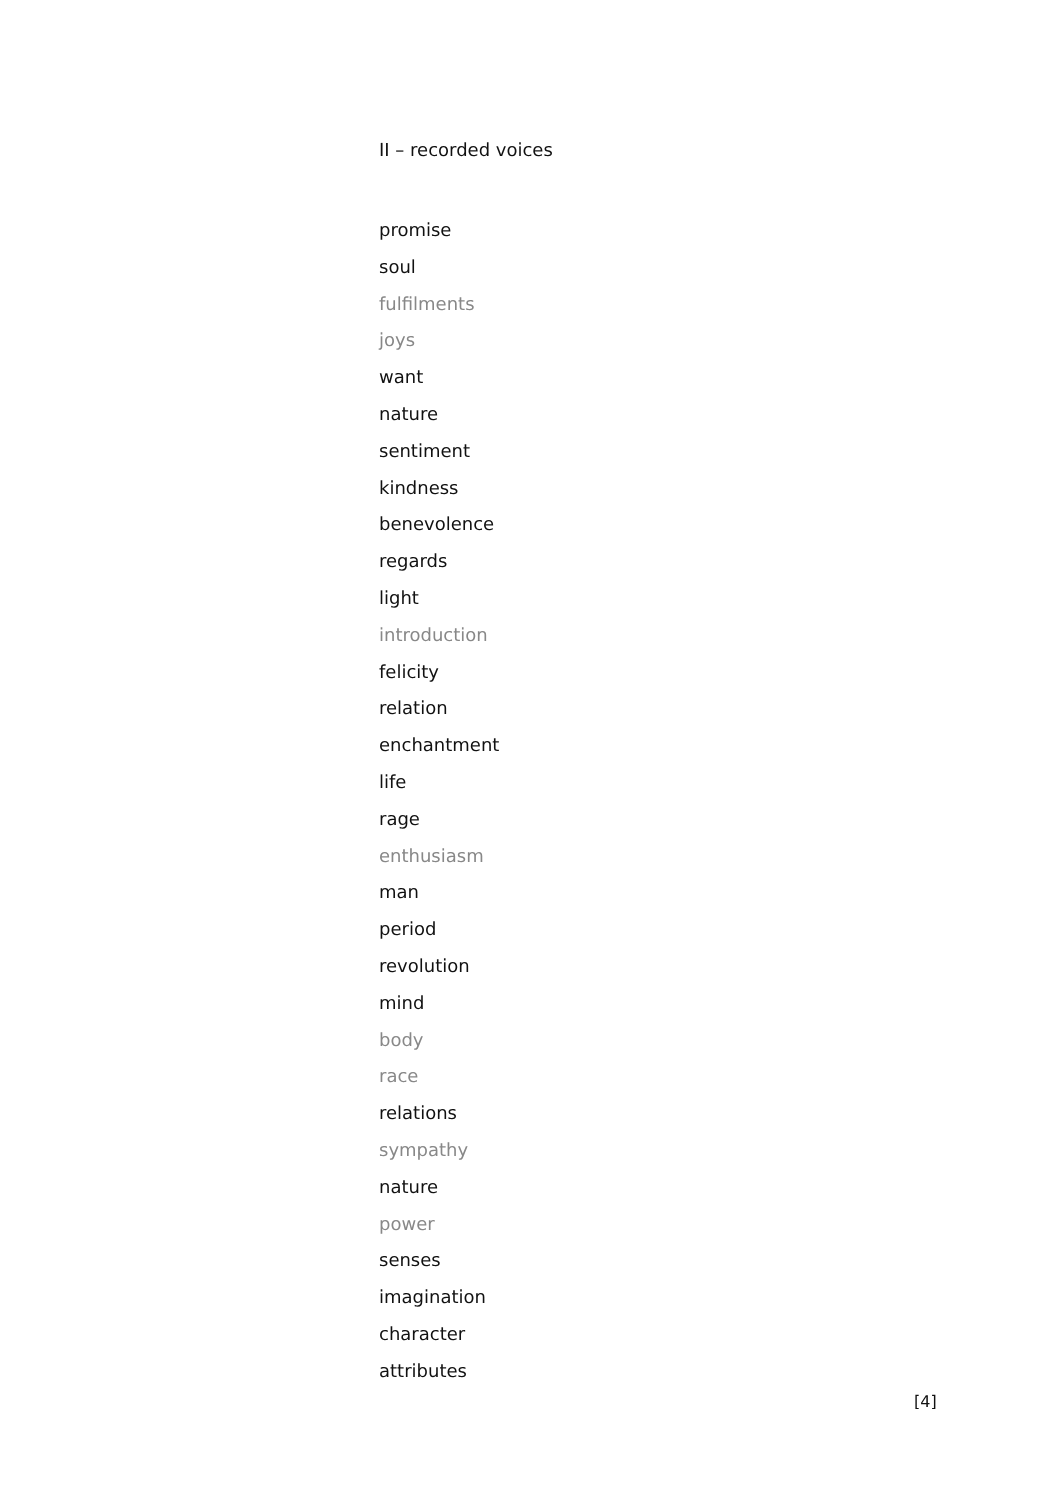II – recorded voices
promise
soul
fulfilments
joys
want
nature
sentiment
kindness
benevolence
regards
light
introduction
felicity
relation
enchantment
life
rage
enthusiasm
man
period
revolution
mind
body
race
relations
sympathy
nature
power
senses
imagination
character
attributes
[4]